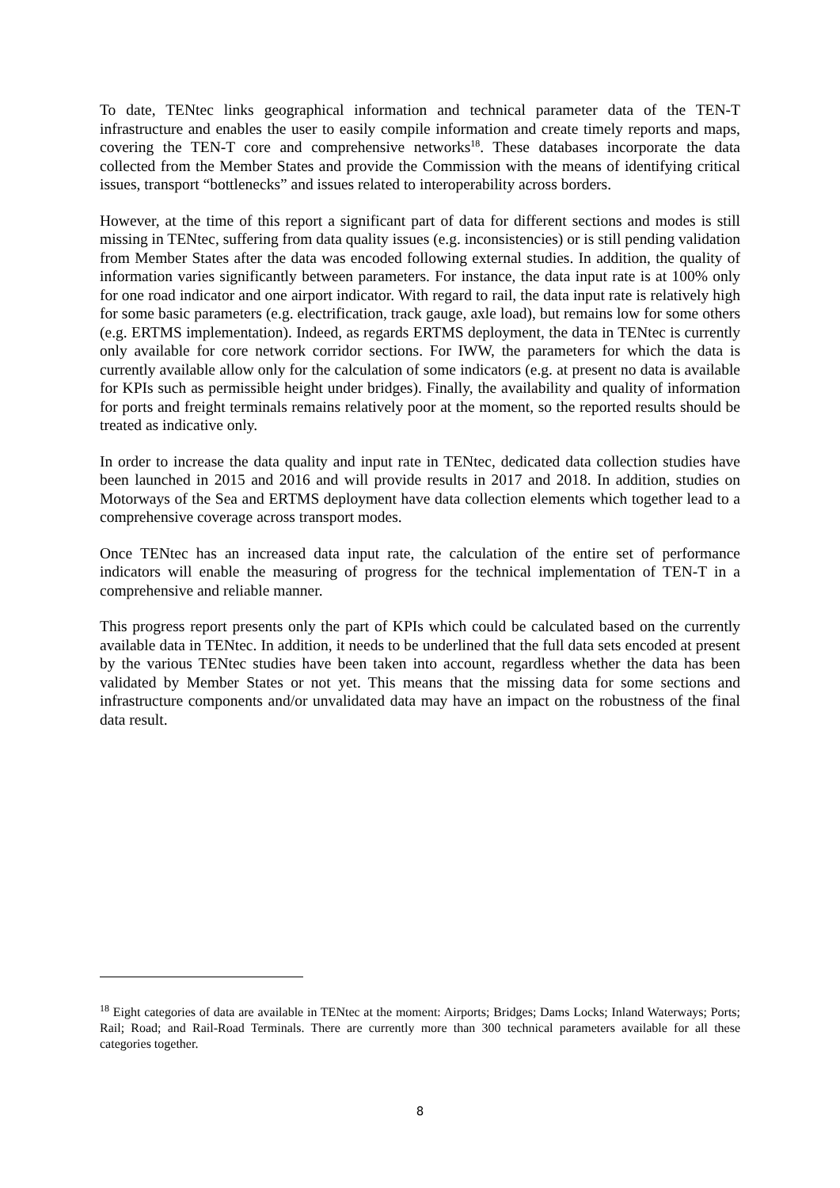To date, TENtec links geographical information and technical parameter data of the TEN-T infrastructure and enables the user to easily compile information and create timely reports and maps, covering the TEN-T core and comprehensive networks<sup>18</sup>. These databases incorporate the data collected from the Member States and provide the Commission with the means of identifying critical issues, transport “bottlenecks” and issues related to interoperability across borders.
However, at the time of this report a significant part of data for different sections and modes is still missing in TENtec, suffering from data quality issues (e.g. inconsistencies) or is still pending validation from Member States after the data was encoded following external studies. In addition, the quality of information varies significantly between parameters. For instance, the data input rate is at 100% only for one road indicator and one airport indicator. With regard to rail, the data input rate is relatively high for some basic parameters (e.g. electrification, track gauge, axle load), but remains low for some others (e.g. ERTMS implementation). Indeed, as regards ERTMS deployment, the data in TENtec is currently only available for core network corridor sections. For IWW, the parameters for which the data is currently available allow only for the calculation of some indicators (e.g. at present no data is available for KPIs such as permissible height under bridges). Finally, the availability and quality of information for ports and freight terminals remains relatively poor at the moment, so the reported results should be treated as indicative only.
In order to increase the data quality and input rate in TENtec, dedicated data collection studies have been launched in 2015 and 2016 and will provide results in 2017 and 2018. In addition, studies on Motorways of the Sea and ERTMS deployment have data collection elements which together lead to a comprehensive coverage across transport modes.
Once TENtec has an increased data input rate, the calculation of the entire set of performance indicators will enable the measuring of progress for the technical implementation of TEN-T in a comprehensive and reliable manner.
This progress report presents only the part of KPIs which could be calculated based on the currently available data in TENtec. In addition, it needs to be underlined that the full data sets encoded at present by the various TENtec studies have been taken into account, regardless whether the data has been validated by Member States or not yet. This means that the missing data for some sections and infrastructure components and/or unvalidated data may have an impact on the robustness of the final data result.
<sup>18</sup> Eight categories of data are available in TENtec at the moment: Airports; Bridges; Dams Locks; Inland Waterways; Ports; Rail; Road; and Rail-Road Terminals. There are currently more than 300 technical parameters available for all these categories together.
8